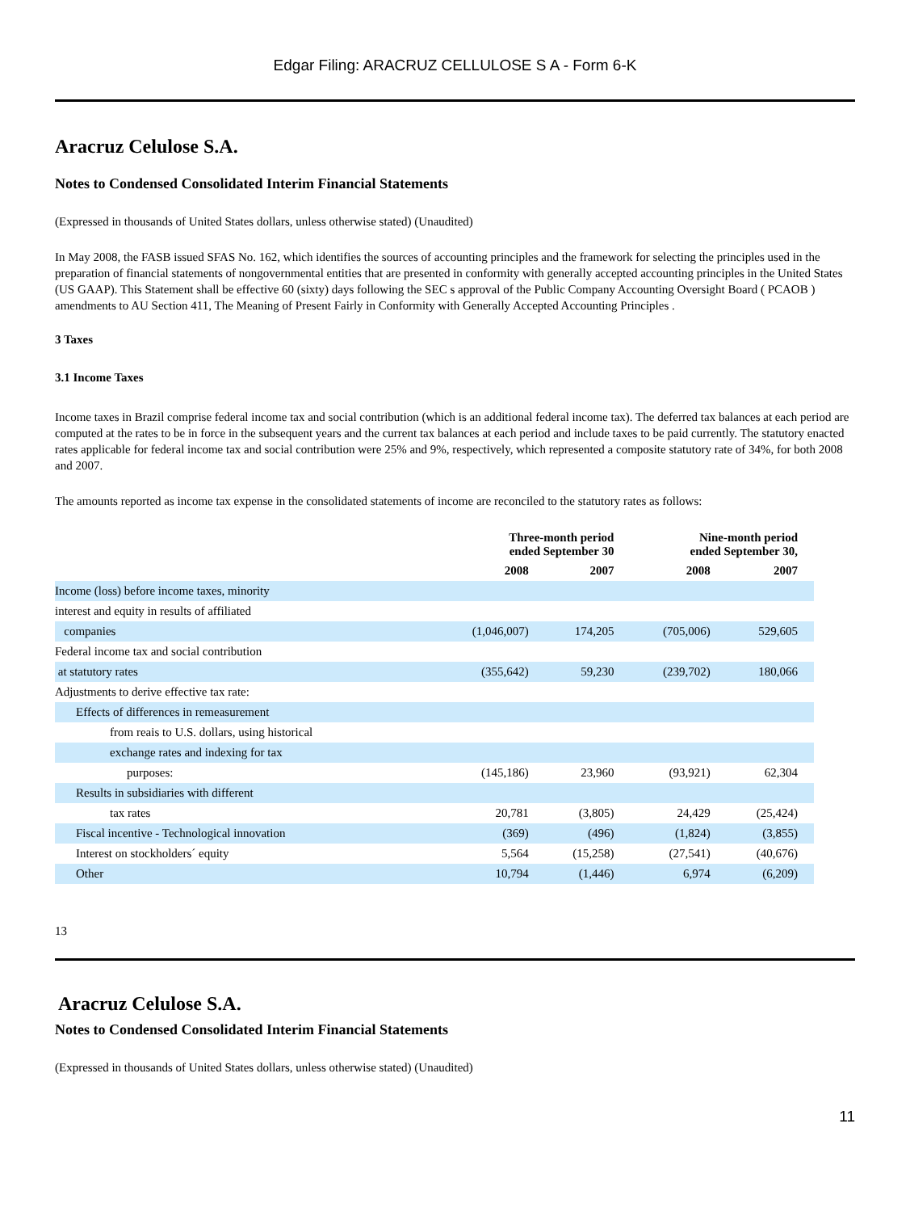Edgar Filing: ARACRUZ CELLULOSE S A - Form 6-K
Aracruz Celulose S.A.
Notes to Condensed Consolidated Interim Financial Statements
(Expressed in thousands of United States dollars, unless otherwise stated) (Unaudited)
In May 2008, the FASB issued SFAS No. 162, which identifies the sources of accounting principles and the framework for selecting the principles used in the preparation of financial statements of nongovernmental entities that are presented in conformity with generally accepted accounting principles in the United States (US GAAP). This Statement shall be effective 60 (sixty) days following the SEC s approval of the Public Company Accounting Oversight Board ( PCAOB ) amendments to AU Section 411, The Meaning of Present Fairly in Conformity with Generally Accepted Accounting Principles .
3 Taxes
3.1 Income Taxes
Income taxes in Brazil comprise federal income tax and social contribution (which is an additional federal income tax). The deferred tax balances at each period are computed at the rates to be in force in the subsequent years and the current tax balances at each period and include taxes to be paid currently. The statutory enacted rates applicable for federal income tax and social contribution were 25% and 9%, respectively, which represented a composite statutory rate of 34%, for both 2008 and 2007.
The amounts reported as income tax expense in the consolidated statements of income are reconciled to the statutory rates as follows:
| | Three-month period ended September 30 | | Nine-month period ended September 30, | |
| --- | --- | --- | --- | --- |
| | 2008 | 2007 | 2008 | 2007 |
| Income (loss) before income taxes, minority | | | | |
| interest and equity in results of affiliated | | | | |
| companies | (1,046,007) | 174,205 | (705,006) | 529,605 |
| Federal income tax and social contribution | | | | |
| at statutory rates | (355,642) | 59,230 | (239,702) | 180,066 |
| Adjustments to derive effective tax rate: | | | | |
| Effects of differences in remeasurement | | | | |
| from reais to U.S. dollars, using historical | | | | |
| exchange rates and indexing for tax | | | | |
| purposes: | (145,186) | 23,960 | (93,921) | 62,304 |
| Results in subsidiaries with different | | | | |
| tax rates | 20,781 | (3,805) | 24,429 | (25,424) |
| Fiscal incentive - Technological innovation | (369) | (496) | (1,824) | (3,855) |
| Interest on stockholders´ equity | 5,564 | (15,258) | (27,541) | (40,676) |
| Other | 10,794 | (1,446) | 6,974 | (6,209) |
13
Aracruz Celulose S.A.
Notes to Condensed Consolidated Interim Financial Statements
(Expressed in thousands of United States dollars, unless otherwise stated) (Unaudited)
11